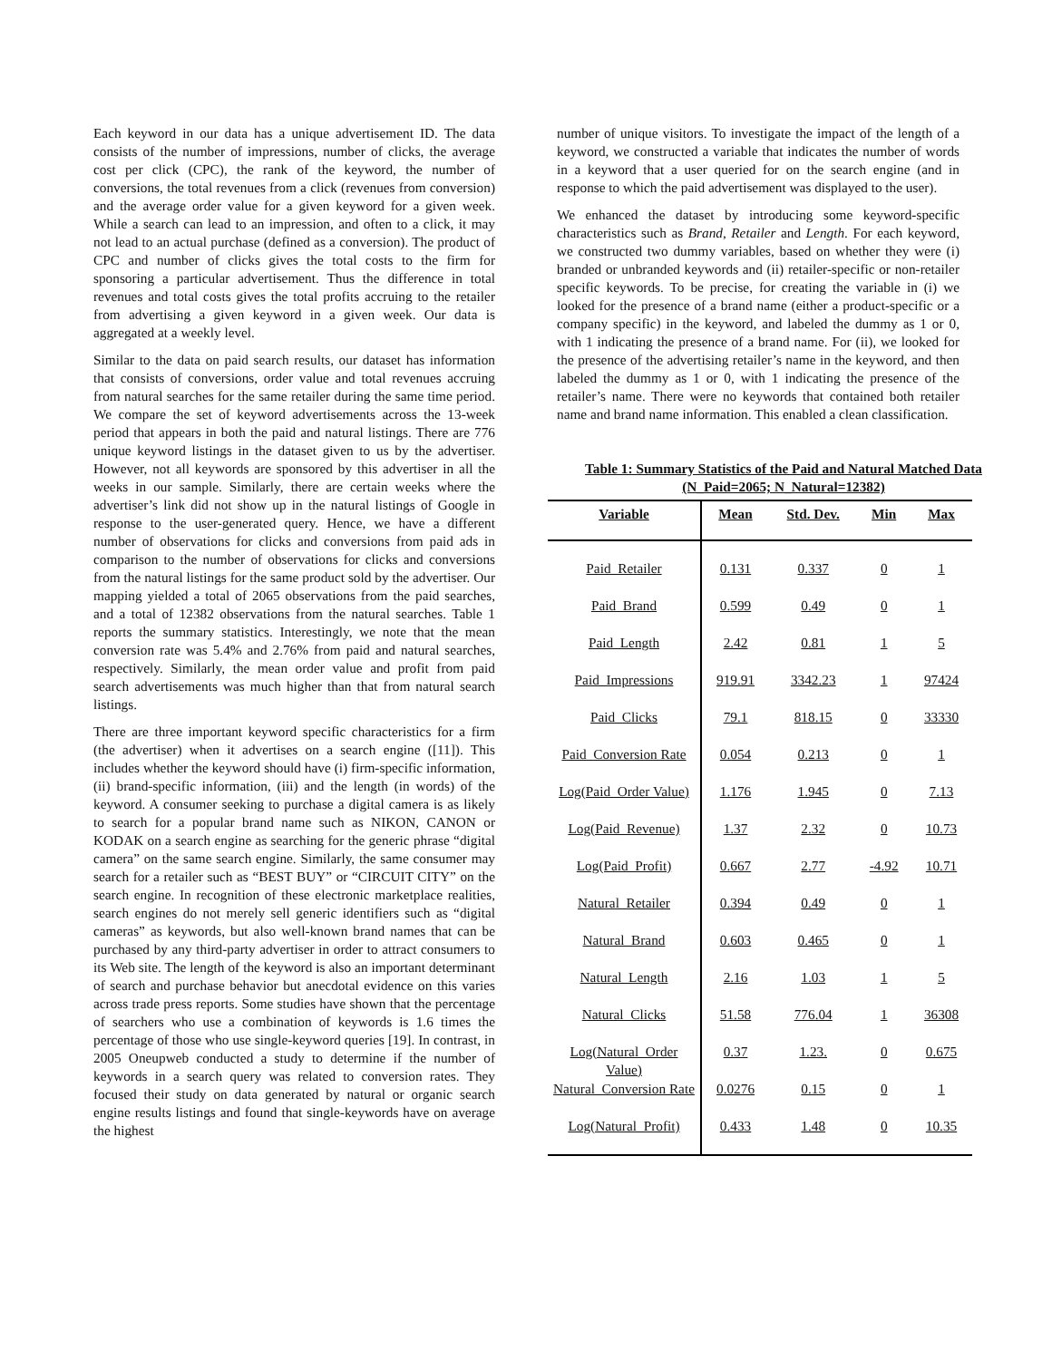Each keyword in our data has a unique advertisement ID. The data consists of the number of impressions, number of clicks, the average cost per click (CPC), the rank of the keyword, the number of conversions, the total revenues from a click (revenues from conversion) and the average order value for a given keyword for a given week. While a search can lead to an impression, and often to a click, it may not lead to an actual purchase (defined as a conversion). The product of CPC and number of clicks gives the total costs to the firm for sponsoring a particular advertisement. Thus the difference in total revenues and total costs gives the total profits accruing to the retailer from advertising a given keyword in a given week. Our data is aggregated at a weekly level.
Similar to the data on paid search results, our dataset has information that consists of conversions, order value and total revenues accruing from natural searches for the same retailer during the same time period. We compare the set of keyword advertisements across the 13-week period that appears in both the paid and natural listings. There are 776 unique keyword listings in the dataset given to us by the advertiser. However, not all keywords are sponsored by this advertiser in all the weeks in our sample. Similarly, there are certain weeks where the advertiser’s link did not show up in the natural listings of Google in response to the user-generated query. Hence, we have a different number of observations for clicks and conversions from paid ads in comparison to the number of observations for clicks and conversions from the natural listings for the same product sold by the advertiser. Our mapping yielded a total of 2065 observations from the paid searches, and a total of 12382 observations from the natural searches. Table 1 reports the summary statistics. Interestingly, we note that the mean conversion rate was 5.4% and 2.76% from paid and natural searches, respectively. Similarly, the mean order value and profit from paid search advertisements was much higher than that from natural search listings.
There are three important keyword specific characteristics for a firm (the advertiser) when it advertises on a search engine ([11]). This includes whether the keyword should have (i) firm-specific information, (ii) brand-specific information, (iii) and the length (in words) of the keyword. A consumer seeking to purchase a digital camera is as likely to search for a popular brand name such as NIKON, CANON or KODAK on a search engine as searching for the generic phrase “digital camera” on the same search engine. Similarly, the same consumer may search for a retailer such as “BEST BUY” or “CIRCUIT CITY” on the search engine. In recognition of these electronic marketplace realities, search engines do not merely sell generic identifiers such as “digital cameras” as keywords, but also well-known brand names that can be purchased by any third-party advertiser in order to attract consumers to its Web site. The length of the keyword is also an important determinant of search and purchase behavior but anecdotal evidence on this varies across trade press reports. Some studies have shown that the percentage of searchers who use a combination of keywords is 1.6 times the percentage of those who use single-keyword queries [19]. In contrast, in 2005 Oneupweb conducted a study to determine if the number of keywords in a search query was related to conversion rates. They focused their study on data generated by natural or organic search engine results listings and found that single-keywords have on average the highest
number of unique visitors. To investigate the impact of the length of a keyword, we constructed a variable that indicates the number of words in a keyword that a user queried for on the search engine (and in response to which the paid advertisement was displayed to the user).
We enhanced the dataset by introducing some keyword-specific characteristics such as Brand, Retailer and Length. For each keyword, we constructed two dummy variables, based on whether they were (i) branded or unbranded keywords and (ii) retailer-specific or non-retailer specific keywords. To be precise, for creating the variable in (i) we looked for the presence of a brand name (either a product-specific or a company specific) in the keyword, and labeled the dummy as 1 or 0, with 1 indicating the presence of a brand name. For (ii), we looked for the presence of the advertising retailer’s name in the keyword, and then labeled the dummy as 1 or 0, with 1 indicating the presence of the retailer’s name. There were no keywords that contained both retailer name and brand name information. This enabled a clean classification.
Table 1: Summary Statistics of the Paid and Natural Matched Data (N_Paid=2065; N_Natural=12382)
| Variable | Mean | Std. Dev. | Min | Max |
| --- | --- | --- | --- | --- |
| Paid_Retailer | 0.131 | 0.337 | 0 | 1 |
| Paid_Brand | 0.599 | 0.49 | 0 | 1 |
| Paid_Length | 2.42 | 0.81 | 1 | 5 |
| Paid_Impressions | 919.91 | 3342.23 | 1 | 97424 |
| Paid_Clicks | 79.1 | 818.15 | 0 | 33330 |
| Paid_Conversion Rate | 0.054 | 0.213 | 0 | 1 |
| Log(Paid_Order Value) | 1.176 | 1.945 | 0 | 7.13 |
| Log(Paid_Revenue) | 1.37 | 2.32 | 0 | 10.73 |
| Log(Paid_Profit) | 0.667 | 2.77 | -4.92 | 10.71 |
| Natural_Retailer | 0.394 | 0.49 | 0 | 1 |
| Natural_Brand | 0.603 | 0.465 | 0 | 1 |
| Natural_Length | 2.16 | 1.03 | 1 | 5 |
| Natural_Clicks | 51.58 | 776.04 | 1 | 36308 |
| Log(Natural_Order Value) | 0.37 | 1.23. | 0 | 0.675 |
| Natural_Conversion Rate | 0.0276 | 0.15 | 0 | 1 |
| Log(Natural_Profit) | 0.433 | 1.48 | 0 | 10.35 |